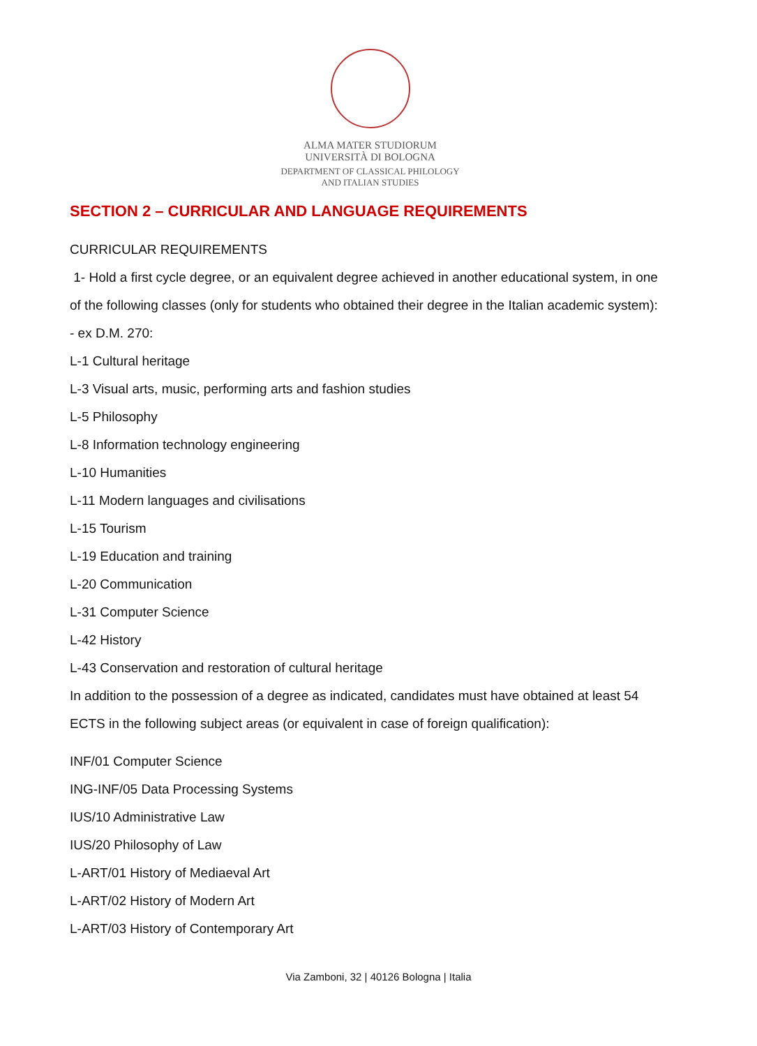ALMA MATER STUDIORUM
UNIVERSITÀ DI BOLOGNA
DEPARTMENT OF CLASSICAL PHILOLOGY
AND ITALIAN STUDIES
SECTION 2 – CURRICULAR AND LANGUAGE REQUIREMENTS
CURRICULAR REQUIREMENTS
1- Hold a first cycle degree, or an equivalent degree achieved in another educational system, in one of the following classes (only for students who obtained their degree in the Italian academic system):
- ex D.M. 270:
L-1 Cultural heritage
L-3 Visual arts, music, performing arts and fashion studies
L-5 Philosophy
L-8 Information technology engineering
L-10 Humanities
L-11 Modern languages and civilisations
L-15 Tourism
L-19 Education and training
L-20 Communication
L-31 Computer Science
L-42 History
L-43 Conservation and restoration of cultural heritage
In addition to the possession of a degree as indicated, candidates must have obtained at least 54 ECTS in the following subject areas (or equivalent in case of foreign qualification):
INF/01 Computer Science
ING-INF/05 Data Processing Systems
IUS/10 Administrative Law
IUS/20 Philosophy of Law
L-ART/01 History of Mediaeval Art
L-ART/02 History of Modern Art
L-ART/03 History of Contemporary Art
Via Zamboni, 32 | 40126 Bologna | Italia